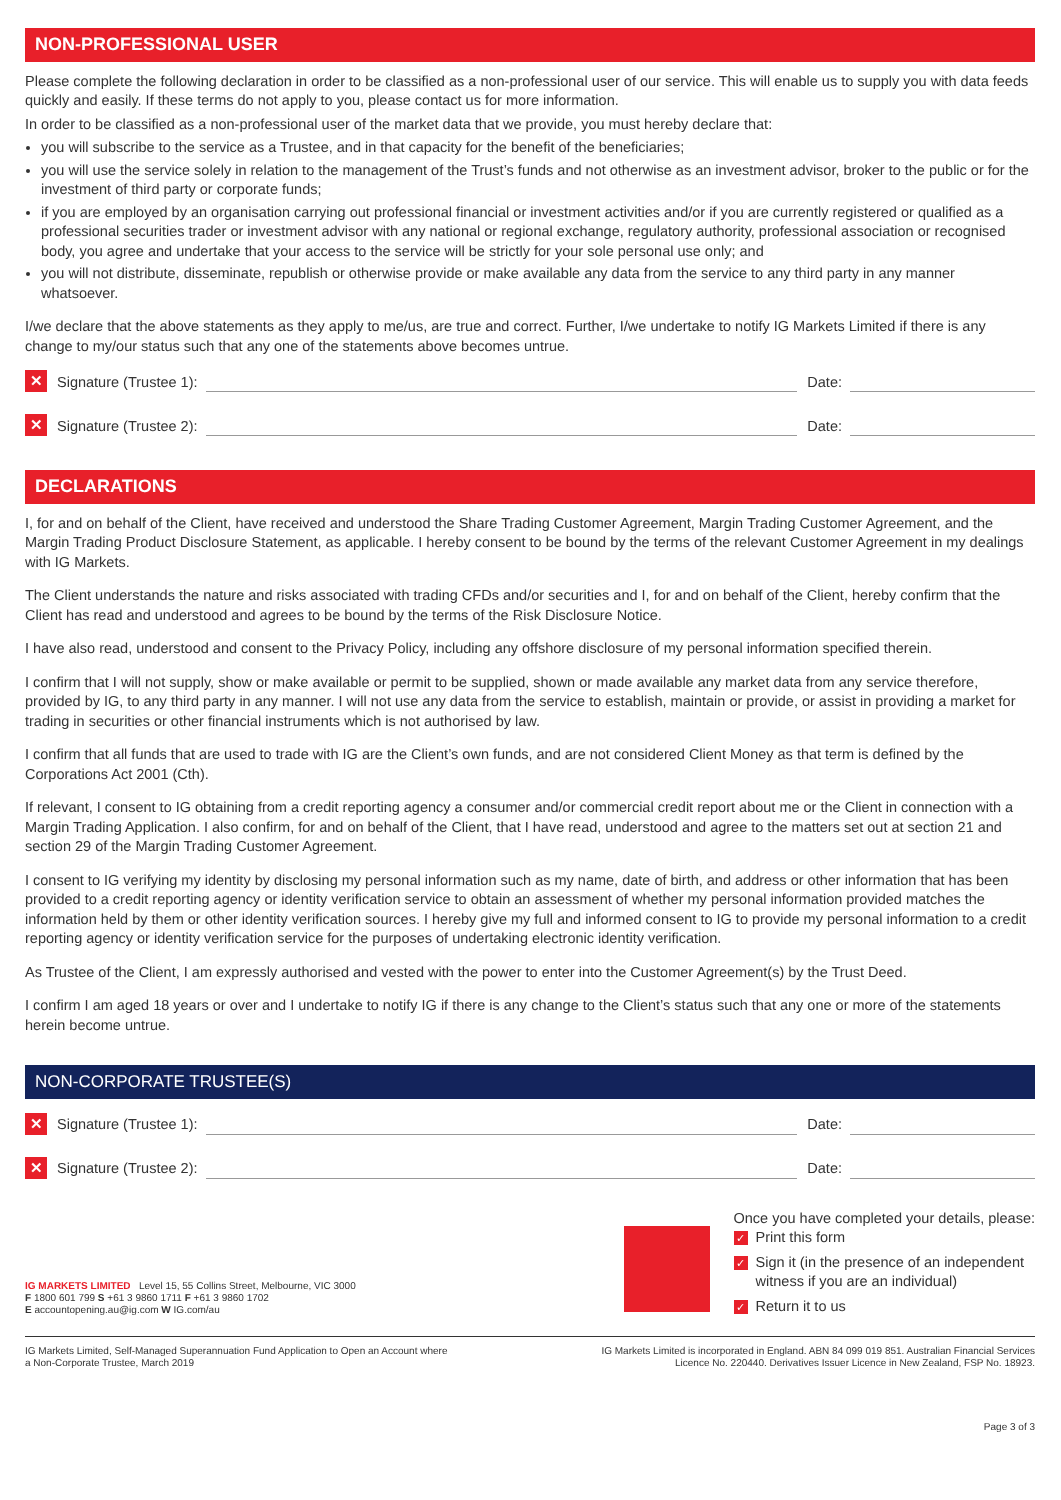NON-PROFESSIONAL USER
Please complete the following declaration in order to be classified as a non-professional user of our service. This will enable us to supply you with data feeds quickly and easily. If these terms do not apply to you, please contact us for more information.
In order to be classified as a non-professional user of the market data that we provide, you must hereby declare that:
you will subscribe to the service as a Trustee, and in that capacity for the benefit of the beneficiaries;
you will use the service solely in relation to the management of the Trust’s funds and not otherwise as an investment advisor, broker to the public or for the investment of third party or corporate funds;
if you are employed by an organisation carrying out professional financial or investment activities and/or if you are currently registered or qualified as a professional securities trader or investment advisor with any national or regional exchange, regulatory authority, professional association or recognised body, you agree and undertake that your access to the service will be strictly for your sole personal use only; and
you will not distribute, disseminate, republish or otherwise provide or make available any data from the service to any third party in any manner whatsoever.
I/we declare that the above statements as they apply to me/us, are true and correct. Further, I/we undertake to notify IG Markets Limited if there is any change to my/our status such that any one of the statements above becomes untrue.
✕
Signature (Trustee 1):
Date:
✕
Signature (Trustee 2):
Date:
DECLARATIONS
I, for and on behalf of the Client, have received and understood the Share Trading Customer Agreement, Margin Trading Customer Agreement, and the Margin Trading Product Disclosure Statement, as applicable. I hereby consent to be bound by the terms of the relevant Customer Agreement in my dealings with IG Markets.
The Client understands the nature and risks associated with trading CFDs and/or securities and I, for and on behalf of the Client, hereby confirm that the Client has read and understood and agrees to be bound by the terms of the Risk Disclosure Notice.
I have also read, understood and consent to the Privacy Policy, including any offshore disclosure of my personal information specified therein.
I confirm that I will not supply, show or make available or permit to be supplied, shown or made available any market data from any service therefore, provided by IG, to any third party in any manner. I will not use any data from the service to establish, maintain or provide, or assist in providing a market for trading in securities or other financial instruments which is not authorised by law.
I confirm that all funds that are used to trade with IG are the Client’s own funds, and are not considered Client Money as that term is defined by the Corporations Act 2001 (Cth).
If relevant, I consent to IG obtaining from a credit reporting agency a consumer and/or commercial credit report about me or the Client in connection with a Margin Trading Application. I also confirm, for and on behalf of the Client, that I have read, understood and agree to the matters set out at section 21 and section 29 of the Margin Trading Customer Agreement.
I consent to IG verifying my identity by disclosing my personal information such as my name, date of birth, and address or other information that has been provided to a credit reporting agency or identity verification service to obtain an assessment of whether my personal information provided matches the information held by them or other identity verification sources. I hereby give my full and informed consent to IG to provide my personal information to a credit reporting agency or identity verification service for the purposes of undertaking electronic identity verification.
As Trustee of the Client, I am expressly authorised and vested with the power to enter into the Customer Agreement(s) by the Trust Deed.
I confirm I am aged 18 years or over and I undertake to notify IG if there is any change to the Client’s status such that any one or more of the statements herein become untrue.
NON-CORPORATE TRUSTEE(S)
✕
Signature (Trustee 1):
Date:
✕
Signature (Trustee 2):
Date:
IG MARKETS LIMITED Level 15, 55 Collins Street, Melbourne, VIC 3000
F 1800 601 799 S +61 3 9860 1711 F +61 3 9860 1702
E accountopening.au@ig.com W IG.com/au
Once you have completed your details, please:
✓ Print this form
✓ Sign it (in the presence of an independent
witness if you are an individual)
✓ Return it to us
IG Markets Limited, Self-Managed Superannuation Fund Application to Open an Account where
a Non-Corporate Trustee, March 2019
IG Markets Limited is incorporated in England. ABN 84 099 019 851. Australian Financial Services
Licence No. 220440. Derivatives Issuer Licence in New Zealand, FSP No. 18923.
Page 3 of 3